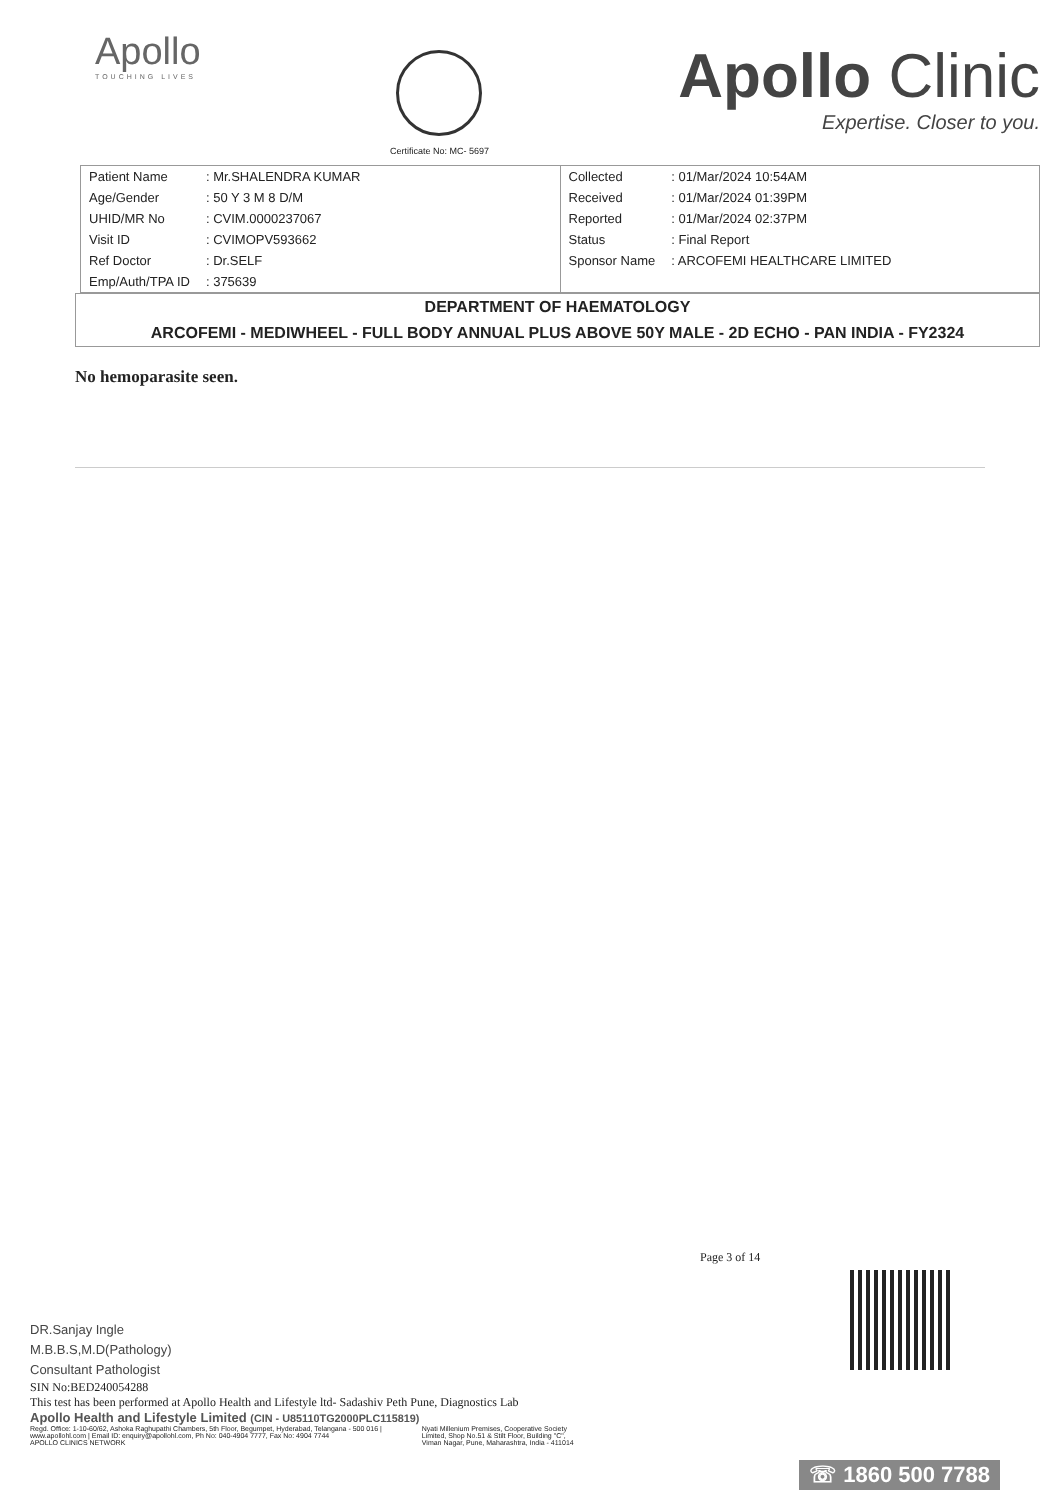Apollo
TOUCHING LIVES
Certificate No: MC- 5697
Apollo Clinic
Expertise. Closer to you.
| Patient Name | : Mr.SHALENDRA KUMAR |
| Age/Gender | : 50 Y 3 M 8 D/M |
| UHID/MR No | : CVIM.0000237067 |
| Visit ID | : CVIMOPV593662 |
| Ref Doctor | : Dr.SELF |
| Emp/Auth/TPA ID | : 375639 |
| Collected | : 01/Mar/2024 10:54AM |
| Received | : 01/Mar/2024 01:39PM |
| Reported | : 01/Mar/2024 02:37PM |
| Status | : Final Report |
| Sponsor Name | : ARCOFEMI HEALTHCARE LIMITED |
DEPARTMENT OF HAEMATOLOGY
ARCOFEMI - MEDIWHEEL - FULL BODY ANNUAL PLUS ABOVE 50Y MALE - 2D ECHO - PAN INDIA - FY2324
No hemoparasite seen.
Page 3 of 14
DR.Sanjay Ingle
M.B.B.S,M.D(Pathology)
Consultant Pathologist
SIN No:BED240054288
This test has been performed at Apollo Health and Lifestyle ltd- Sadashiv Peth Pune, Diagnostics Lab
Apollo Health and Lifestyle Limited (CIN - U85110TG2000PLC115819)
Regd. Office: 1-10-60/62, Ashoka Raghupathi Chambers, 5th Floor, Begumpet, Hyderabad, Telangana - 500 016 |
www.apollohl.com | Email ID: enquiry@apollohl.com, Ph No: 040-4904 7777, Fax No: 4904 7744
APOLLO CLINICS NETWORK
Nyati Millenium Premises, Cooperative Society
Limited, Shop No.51 & Stilt Floor, Building "C",
Viman Nagar, Pune, Maharashtra, India - 411014
☏ 1860 500 7788